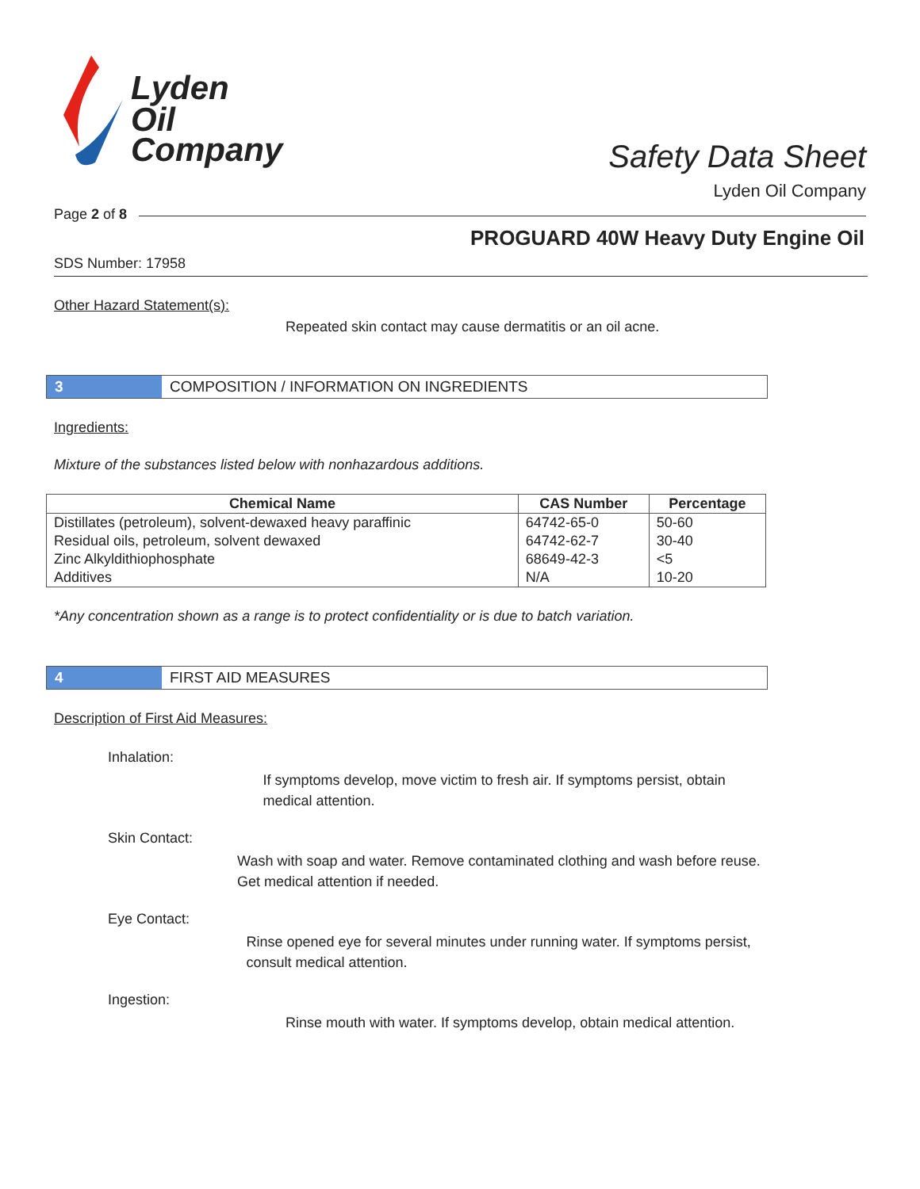Lyden
Oil
Company
Safety Data Sheet
Lyden Oil Company
Page 2 of 8
PROGUARD 40W Heavy Duty Engine Oil
SDS Number: 17958
Other Hazard Statement(s):
Repeated skin contact may cause dermatitis or an oil acne.
3
COMPOSITION / INFORMATION ON INGREDIENTS
Ingredients:
Mixture of the substances listed below with nonhazardous additions.
| Chemical Name | CAS Number | Percentage |
| --- | --- | --- |
| Distillates (petroleum), solvent-dewaxed heavy paraffinic | 64742-65-0 | 50-60 |
| Residual oils, petroleum, solvent dewaxed | 64742-62-7 | 30-40 |
| Zinc Alkyldithiophosphate | 68649-42-3 | <5 |
| Additives | N/A | 10-20 |
*Any concentration shown as a range is to protect confidentiality or is due to batch variation.
4
FIRST AID MEASURES
Description of First Aid Measures:
Inhalation:
If symptoms develop, move victim to fresh air. If symptoms persist, obtain medical attention.
Skin Contact:
Wash with soap and water. Remove contaminated clothing and wash before reuse. Get medical attention if needed.
Eye Contact:
Rinse opened eye for several minutes under running water. If symptoms persist, consult medical attention.
Ingestion:
Rinse mouth with water. If symptoms develop, obtain medical attention.